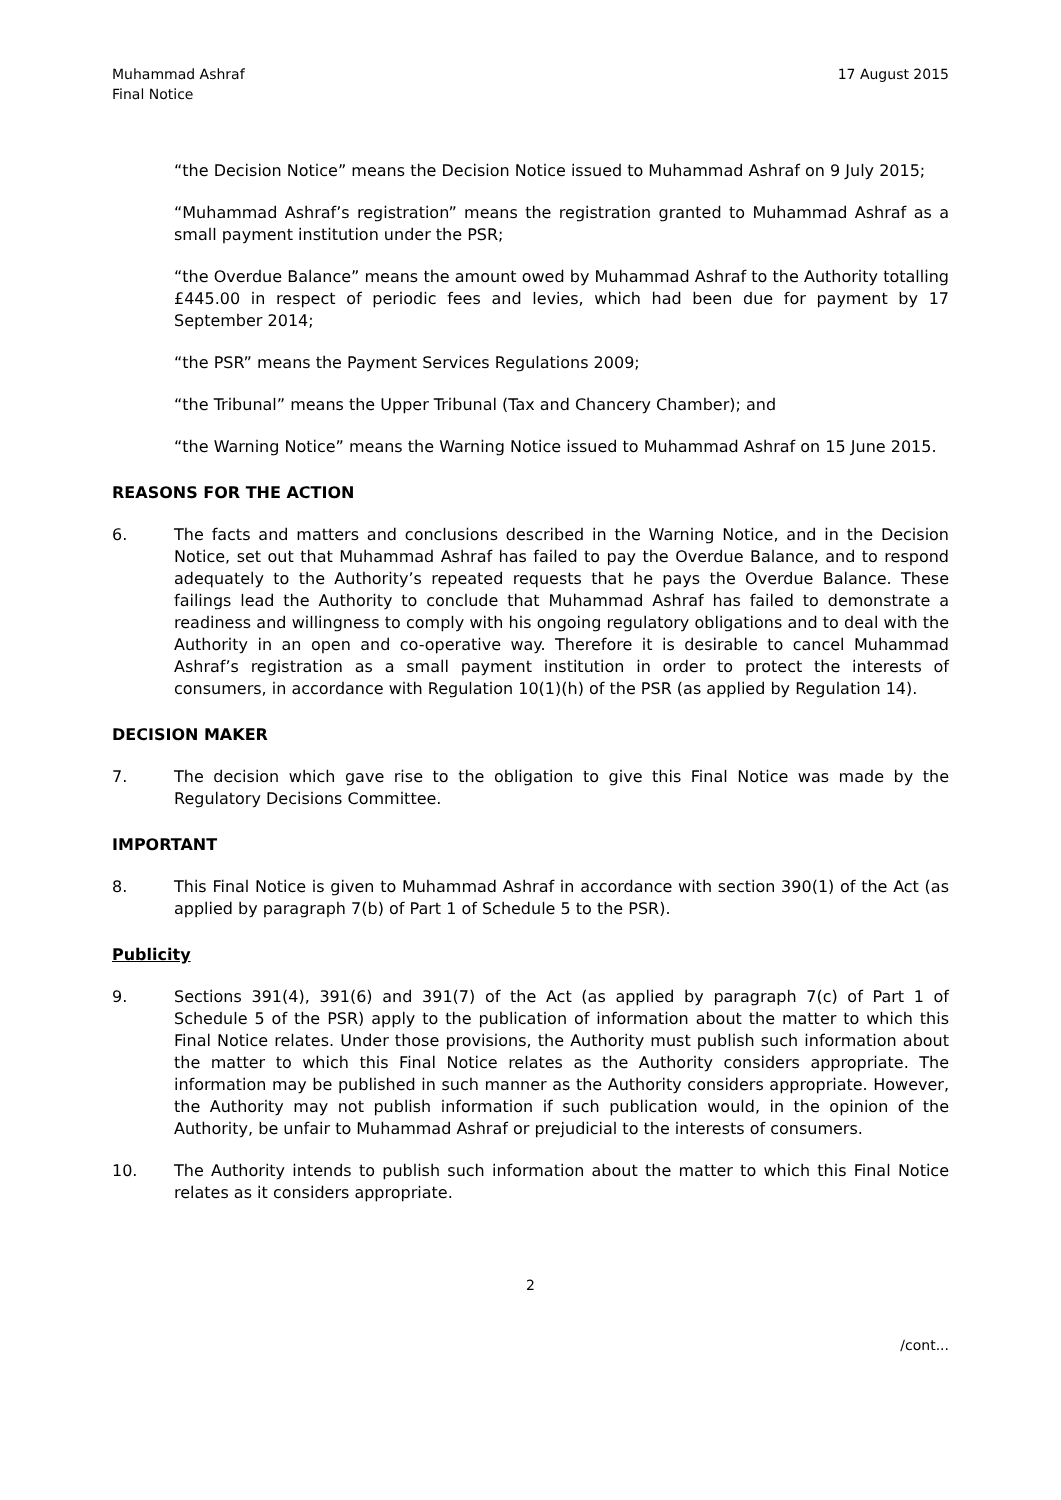Muhammad Ashraf
Final Notice
17 August 2015
“the Decision Notice” means the Decision Notice issued to Muhammad Ashraf on 9 July 2015;
“Muhammad Ashraf’s registration” means the registration granted to Muhammad Ashraf as a small payment institution under the PSR;
“the Overdue Balance” means the amount owed by Muhammad Ashraf to the Authority totalling £445.00 in respect of periodic fees and levies, which had been due for payment by 17 September 2014;
“the PSR” means the Payment Services Regulations 2009;
“the Tribunal” means the Upper Tribunal (Tax and Chancery Chamber); and
“the Warning Notice” means the Warning Notice issued to Muhammad Ashraf on 15 June 2015.
REASONS FOR THE ACTION
6. The facts and matters and conclusions described in the Warning Notice, and in the Decision Notice, set out that Muhammad Ashraf has failed to pay the Overdue Balance, and to respond adequately to the Authority’s repeated requests that he pays the Overdue Balance. These failings lead the Authority to conclude that Muhammad Ashraf has failed to demonstrate a readiness and willingness to comply with his ongoing regulatory obligations and to deal with the Authority in an open and co-operative way. Therefore it is desirable to cancel Muhammad Ashraf’s registration as a small payment institution in order to protect the interests of consumers, in accordance with Regulation 10(1)(h) of the PSR (as applied by Regulation 14).
DECISION MAKER
7. The decision which gave rise to the obligation to give this Final Notice was made by the Regulatory Decisions Committee.
IMPORTANT
8. This Final Notice is given to Muhammad Ashraf in accordance with section 390(1) of the Act (as applied by paragraph 7(b) of Part 1 of Schedule 5 to the PSR).
Publicity
9. Sections 391(4), 391(6) and 391(7) of the Act (as applied by paragraph 7(c) of Part 1 of Schedule 5 of the PSR) apply to the publication of information about the matter to which this Final Notice relates. Under those provisions, the Authority must publish such information about the matter to which this Final Notice relates as the Authority considers appropriate. The information may be published in such manner as the Authority considers appropriate. However, the Authority may not publish information if such publication would, in the opinion of the Authority, be unfair to Muhammad Ashraf or prejudicial to the interests of consumers.
10. The Authority intends to publish such information about the matter to which this Final Notice relates as it considers appropriate.
2
/cont...